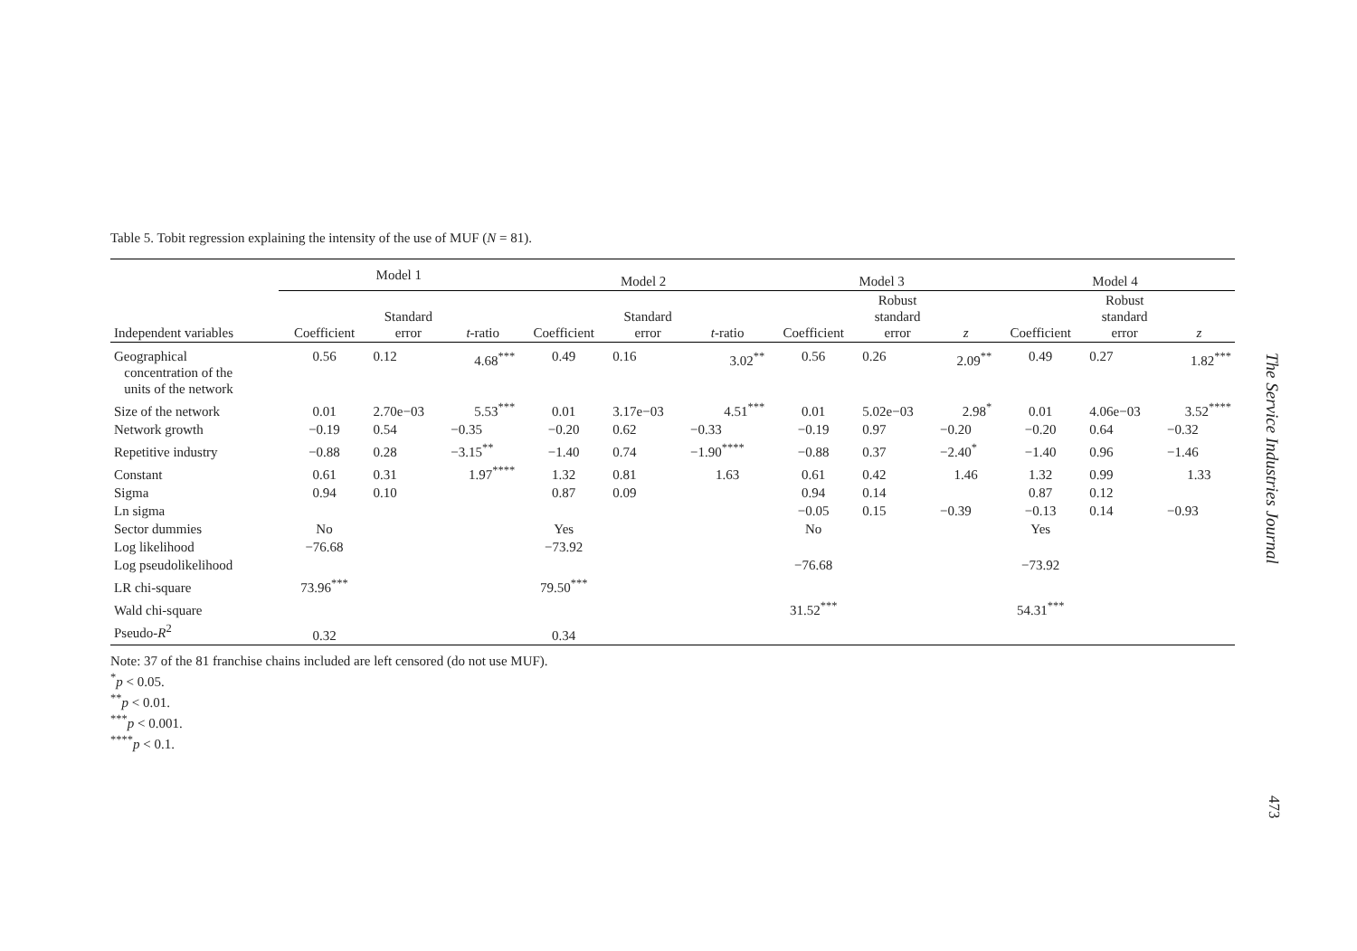Table 5. Tobit regression explaining the intensity of the use of MUF (N = 81).
| | Model 1 | | | Model 2 | | | Model 3 | | | Model 4 | | |
| --- | --- | --- | --- | --- | --- | --- | --- | --- | --- | --- | --- | --- |
| Independent variables | Coefficient | Standard error | t -ratio | Coefficient | Standard error | t -ratio | Coefficient | Robust standard error | z | Coefficient | Robust standard error | z |
| Geographical concentration of the units of the network | 0.56 | 0.12 | 4.68<sup>***</sup> | 0.49 | 0.16 | 3.02<sup>**</sup> | 0.56 | 0.26 | 2.09<sup>**</sup> | 0.49 | 0.27 | 1.82<sup>***</sup> |
| Size of the network | 0.01 | 2.70e−03 | 5.53<sup>***</sup> | 0.01 | 3.17e−03 | 4.51<sup>***</sup> | 0.01 | 5.02e−03 | 2.98<sup>*</sup> | 0.01 | 4.06e−03 | 3.52<sup>****</sup> |
| Network growth | −0.19 | 0.54 | −0.35 | −0.20 | 0.62 | −0.33 | −0.19 | 0.97 | −0.20 | −0.20 | 0.64 | −0.32 |
| Repetitive industry | −0.88 | 0.28 | −3.15<sup>**</sup> | −1.40 | 0.74 | −1.90<sup>****</sup> | −0.88 | 0.37 | −2.40<sup>*</sup> | −1.40 | 0.96 | −1.46 |
| Constant | 0.61 | 0.31 | 1.97<sup>****</sup> | 1.32 | 0.81 | 1.63 | 0.61 | 0.42 | 1.46 | 1.32 | 0.99 | 1.33 |
| Sigma | 0.94 | 0.10 | | 0.87 | 0.09 | | 0.94 | 0.14 | | 0.87 | 0.12 | |
| Ln sigma | | | | | | | −0.05 | 0.15 | −0.39 | −0.13 | 0.14 | −0.93 |
| Sector dummies | No | | | Yes | | | No | | | Yes | | |
| Log likelihood | −76.68 | | | −73.92 | | | | | | | | |
| Log pseudolikelihood | | | | | | | −76.68 | | | −73.92 | | |
| LR chi-square | 73.96<sup>***</sup> | | | 79.50<sup>***</sup> | | | | | | | | |
| Wald chi-square | | | | | | | 31.52<sup>***</sup> | | | 54.31<sup>***</sup> | | |
| Pseudo- R<sup>2</sup> | 0.32 | | | 0.34 | | | | | | | | |
Note: 37 of the 81 franchise chains included are left censored (do not use MUF).
<sup>*</sup> p < 0.05.
<sup>**</sup> p < 0.01.
<sup>***</sup> p < 0.001.
<sup>****</sup>p < 0.1.
The Service Industries Journal
473